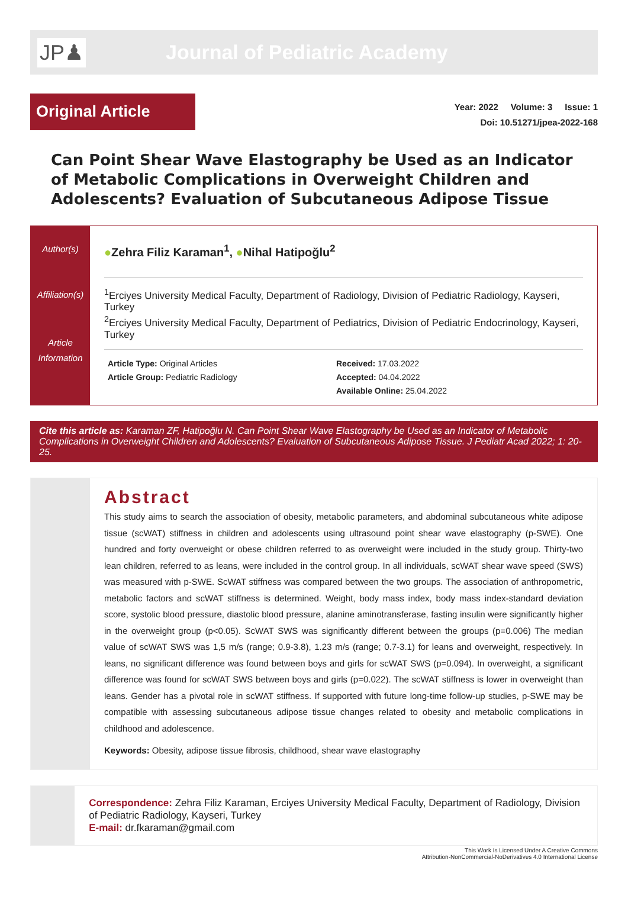JP♟
Journal of Pediatric Academy
Original Article
Year: 2022 Volume: 3 Issue: 1
Doi: 10.51271/jpea-2022-168
Can Point Shear Wave Elastography be Used as an Indicator of Metabolic Complications in Overweight Children and Adolescents? Evaluation of Subcutaneous Adipose Tissue
Author(s)
Affiliation(s)
Article Information
●Zehra Filiz Karaman<sup>1</sup>, ●Nihal Hatipoğlu<sup>2</sup>
<sup>1</sup> Erciyes University Medical Faculty, Department of Radiology, Division of Pediatric Radiology, Kayseri, Turkey
<sup>2</sup> Erciyes University Medical Faculty, Department of Pediatrics, Division of Pediatric Endocrinology, Kayseri, Turkey
Article Type: Original Articles
Article Group: Pediatric Radiology
Received: 17.03.2022
Accepted: 04.04.2022
Available Online: 25.04.2022
Cite this article as: Karaman ZF, Hatipoğlu N. Can Point Shear Wave Elastography be Used as an Indicator of Metabolic Complications in Overweight Children and Adolescents? Evaluation of Subcutaneous Adipose Tissue. J Pediatr Acad 2022; 1: 20-25.
Abstract
This study aims to search the association of obesity, metabolic parameters, and abdominal subcutaneous white adipose tissue (scWAT) stiffness in children and adolescents using ultrasound point shear wave elastography (p-SWE). One hundred and forty overweight or obese children referred to as overweight were included in the study group. Thirty-two lean children, referred to as leans, were included in the control group. In all individuals, scWAT shear wave speed (SWS) was measured with p-SWE. ScWAT stiffness was compared between the two groups. The association of anthropometric, metabolic factors and scWAT stiffness is determined. Weight, body mass index, body mass index-standard deviation score, systolic blood pressure, diastolic blood pressure, alanine aminotransferase, fasting insulin were significantly higher in the overweight group (p<0.05). ScWAT SWS was significantly different between the groups (p=0.006) The median value of scWAT SWS was 1,5 m/s (range; 0.9-3.8), 1.23 m/s (range; 0.7-3.1) for leans and overweight, respectively. In leans, no significant difference was found between boys and girls for scWAT SWS (p=0.094). In overweight, a significant difference was found for scWAT SWS between boys and girls (p=0.022). The scWAT stiffness is lower in overweight than leans. Gender has a pivotal role in scWAT stiffness. If supported with future long-time follow-up studies, p-SWE may be compatible with assessing subcutaneous adipose tissue changes related to obesity and metabolic complications in childhood and adolescence.
Keywords: Obesity, adipose tissue fibrosis, childhood, shear wave elastography
Correspondence: Zehra Filiz Karaman, Erciyes University Medical Faculty, Department of Radiology, Division of Pediatric Radiology, Kayseri, Turkey
E-mail: dr.fkaraman@gmail.com
This Work Is Licensed Under A Creative Commons
Attribution-NonCommercial-NoDerivatives 4.0 International License